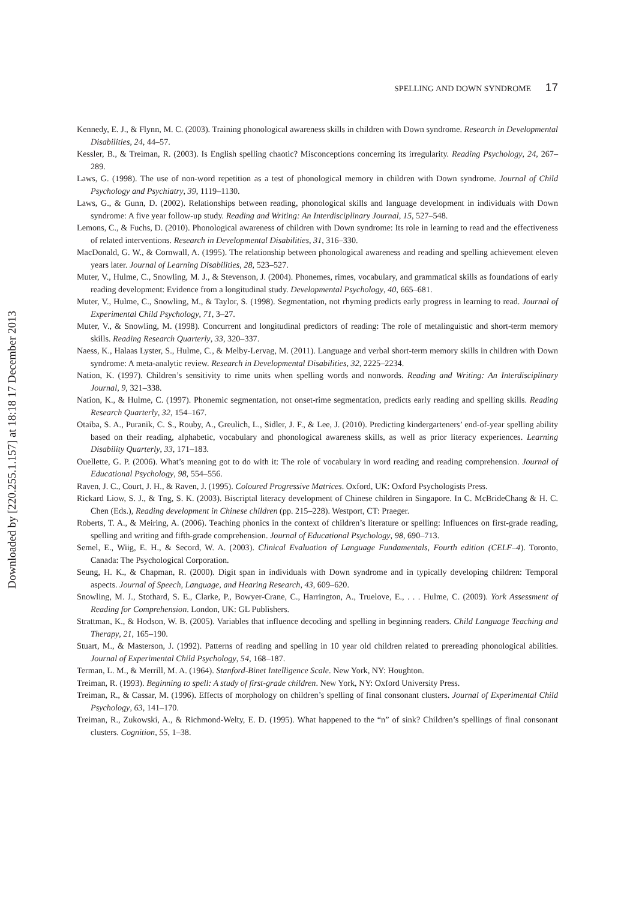Downloaded by [220.255.1.157] at 18:18 17 December 2013
SPELLING AND DOWN SYNDROME 17
Kennedy, E. J., & Flynn, M. C. (2003). Training phonological awareness skills in children with Down syndrome. Research in Developmental Disabilities, 24, 44–57.
Kessler, B., & Treiman, R. (2003). Is English spelling chaotic? Misconceptions concerning its irregularity. Reading Psychology, 24, 267–289.
Laws, G. (1998). The use of non-word repetition as a test of phonological memory in children with Down syndrome. Journal of Child Psychology and Psychiatry, 39, 1119–1130.
Laws, G., & Gunn, D. (2002). Relationships between reading, phonological skills and language development in individuals with Down syndrome: A five year follow-up study. Reading and Writing: An Interdisciplinary Journal, 15, 527–548.
Lemons, C., & Fuchs, D. (2010). Phonological awareness of children with Down syndrome: Its role in learning to read and the effectiveness of related interventions. Research in Developmental Disabilities, 31, 316–330.
MacDonald, G. W., & Cornwall, A. (1995). The relationship between phonological awareness and reading and spelling achievement eleven years later. Journal of Learning Disabilities, 28, 523–527.
Muter, V., Hulme, C., Snowling, M. J., & Stevenson, J. (2004). Phonemes, rimes, vocabulary, and grammatical skills as foundations of early reading development: Evidence from a longitudinal study. Developmental Psychology, 40, 665–681.
Muter, V., Hulme, C., Snowling, M., & Taylor, S. (1998). Segmentation, not rhyming predicts early progress in learning to read. Journal of Experimental Child Psychology, 71, 3–27.
Muter, V., & Snowling, M. (1998). Concurrent and longitudinal predictors of reading: The role of metalinguistic and short-term memory skills. Reading Research Quarterly, 33, 320–337.
Naess, K., Halaas Lyster, S., Hulme, C., & Melby-Lervag, M. (2011). Language and verbal short-term memory skills in children with Down syndrome: A meta-analytic review. Research in Developmental Disabilities, 32, 2225–2234.
Nation, K. (1997). Children’s sensitivity to rime units when spelling words and nonwords. Reading and Writing: An Interdisciplinary Journal, 9, 321–338.
Nation, K., & Hulme, C. (1997). Phonemic segmentation, not onset-rime segmentation, predicts early reading and spelling skills. Reading Research Quarterly, 32, 154–167.
Otaiba, S. A., Puranik, C. S., Rouby, A., Greulich, L., Sidler, J. F., & Lee, J. (2010). Predicting kindergarteners’ end-of-year spelling ability based on their reading, alphabetic, vocabulary and phonological awareness skills, as well as prior literacy experiences. Learning Disability Quarterly, 33, 171–183.
Ouellette, G. P. (2006). What’s meaning got to do with it: The role of vocabulary in word reading and reading comprehension. Journal of Educational Psychology, 98, 554–556.
Raven, J. C., Court, J. H., & Raven, J. (1995). Coloured Progressive Matrices. Oxford, UK: Oxford Psychologists Press.
Rickard Liow, S. J., & Tng, S. K. (2003). Biscriptal literacy development of Chinese children in Singapore. In C. McBrideChang & H. C. Chen (Eds.), Reading development in Chinese children (pp. 215–228). Westport, CT: Praeger.
Roberts, T. A., & Meiring, A. (2006). Teaching phonics in the context of children’s literature or spelling: Influences on first-grade reading, spelling and writing and fifth-grade comprehension. Journal of Educational Psychology, 98, 690–713.
Semel, E., Wiig, E. H., & Secord, W. A. (2003). Clinical Evaluation of Language Fundamentals, Fourth edition (CELF–4). Toronto, Canada: The Psychological Corporation.
Seung, H. K., & Chapman, R. (2000). Digit span in individuals with Down syndrome and in typically developing children: Temporal aspects. Journal of Speech, Language, and Hearing Research, 43, 609–620.
Snowling, M. J., Stothard, S. E., Clarke, P., Bowyer-Crane, C., Harrington, A., Truelove, E., . . . Hulme, C. (2009). York Assessment of Reading for Comprehension. London, UK: GL Publishers.
Strattman, K., & Hodson, W. B. (2005). Variables that influence decoding and spelling in beginning readers. Child Language Teaching and Therapy, 21, 165–190.
Stuart, M., & Masterson, J. (1992). Patterns of reading and spelling in 10 year old children related to prereading phonological abilities. Journal of Experimental Child Psychology, 54, 168–187.
Terman, L. M., & Merrill, M. A. (1964). Stanford-Binet Intelligence Scale. New York, NY: Houghton.
Treiman, R. (1993). Beginning to spell: A study of first-grade children. New York, NY: Oxford University Press.
Treiman, R., & Cassar, M. (1996). Effects of morphology on children’s spelling of final consonant clusters. Journal of Experimental Child Psychology, 63, 141–170.
Treiman, R., Zukowski, A., & Richmond-Welty, E. D. (1995). What happened to the “n” of sink? Children’s spellings of final consonant clusters. Cognition, 55, 1–38.